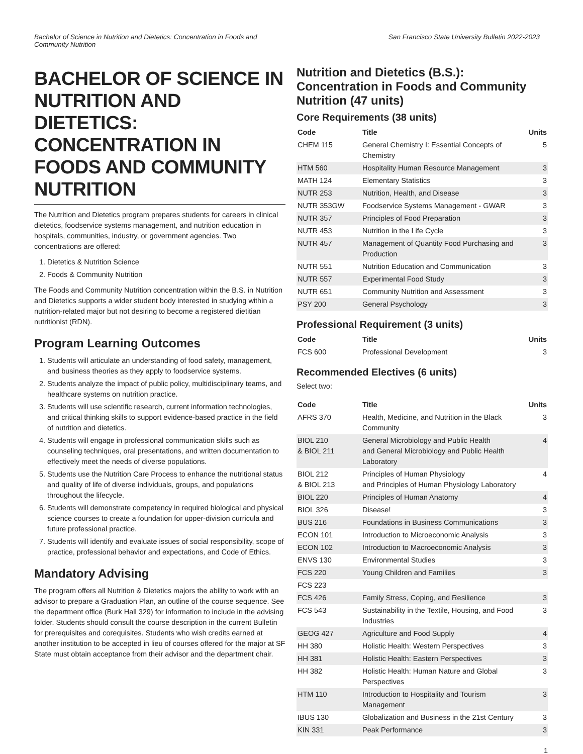Bachelor of Science in Nutrition and Dietetics: Concentration in Foods and
Community Nutrition
San Francisco State University Bulletin 2022-2023
BACHELOR OF SCIENCE IN NUTRITION AND DIETETICS: CONCENTRATION IN FOODS AND COMMUNITY NUTRITION
The Nutrition and Dietetics program prepares students for careers in clinical dietetics, foodservice systems management, and nutrition education in hospitals, communities, industry, or government agencies. Two concentrations are offered:
1. Dietetics & Nutrition Science
2. Foods & Community Nutrition
The Foods and Community Nutrition concentration within the B.S. in Nutrition and Dietetics supports a wider student body interested in studying within a nutrition-related major but not desiring to become a registered dietitian nutritionist (RDN).
Program Learning Outcomes
1. Students will articulate an understanding of food safety, management, and business theories as they apply to foodservice systems.
2. Students analyze the impact of public policy, multidisciplinary teams, and healthcare systems on nutrition practice.
3. Students will use scientific research, current information technologies, and critical thinking skills to support evidence-based practice in the field of nutrition and dietetics.
4. Students will engage in professional communication skills such as counseling techniques, oral presentations, and written documentation to effectively meet the needs of diverse populations.
5. Students use the Nutrition Care Process to enhance the nutritional status and quality of life of diverse individuals, groups, and populations throughout the lifecycle.
6. Students will demonstrate competency in required biological and physical science courses to create a foundation for upper-division curricula and future professional practice.
7. Students will identify and evaluate issues of social responsibility, scope of practice, professional behavior and expectations, and Code of Ethics.
Mandatory Advising
The program offers all Nutrition & Dietetics majors the ability to work with an advisor to prepare a Graduation Plan, an outline of the course sequence. See the department office (Burk Hall 329) for information to include in the advising folder. Students should consult the course description in the current Bulletin for prerequisites and corequisites. Students who wish credits earned at another institution to be accepted in lieu of courses offered for the major at SF State must obtain acceptance from their advisor and the department chair.
Nutrition and Dietetics (B.S.): Concentration in Foods and Community Nutrition (47 units)
Core Requirements (38 units)
| Code | Title | Units |
| --- | --- | --- |
| CHEM 115 | General Chemistry I: Essential Concepts of Chemistry | 5 |
| HTM 560 | Hospitality Human Resource Management | 3 |
| MATH 124 | Elementary Statistics | 3 |
| NUTR 253 | Nutrition, Health, and Disease | 3 |
| NUTR 353GW | Foodservice Systems Management - GWAR | 3 |
| NUTR 357 | Principles of Food Preparation | 3 |
| NUTR 453 | Nutrition in the Life Cycle | 3 |
| NUTR 457 | Management of Quantity Food Purchasing and Production | 3 |
| NUTR 551 | Nutrition Education and Communication | 3 |
| NUTR 557 | Experimental Food Study | 3 |
| NUTR 651 | Community Nutrition and Assessment | 3 |
| PSY 200 | General Psychology | 3 |
Professional Requirement (3 units)
| Code | Title | Units |
| --- | --- | --- |
| FCS 600 | Professional Development | 3 |
Recommended Electives (6 units)
Select two:
| Code | Title | Units |
| --- | --- | --- |
| AFRS 370 | Health, Medicine, and Nutrition in the Black Community | 3 |
| BIOL 210 & BIOL 211 | General Microbiology and Public Health and General Microbiology and Public Health Laboratory | 4 |
| BIOL 212 & BIOL 213 | Principles of Human Physiology and Principles of Human Physiology Laboratory | 4 |
| BIOL 220 | Principles of Human Anatomy | 4 |
| BIOL 326 | Disease! | 3 |
| BUS 216 | Foundations in Business Communications | 3 |
| ECON 101 | Introduction to Microeconomic Analysis | 3 |
| ECON 102 | Introduction to Macroeconomic Analysis | 3 |
| ENVS 130 | Environmental Studies | 3 |
| FCS 220 | Young Children and Families | 3 |
| FCS 223 | | |
| FCS 426 | Family Stress, Coping, and Resilience | 3 |
| FCS 543 | Sustainability in the Textile, Housing, and Food Industries | 3 |
| GEOG 427 | Agriculture and Food Supply | 4 |
| HH 380 | Holistic Health: Western Perspectives | 3 |
| HH 381 | Holistic Health: Eastern Perspectives | 3 |
| HH 382 | Holistic Health: Human Nature and Global Perspectives | 3 |
| HTM 110 | Introduction to Hospitality and Tourism Management | 3 |
| IBUS 130 | Globalization and Business in the 21st Century | 3 |
| KIN 331 | Peak Performance | 3 |
1